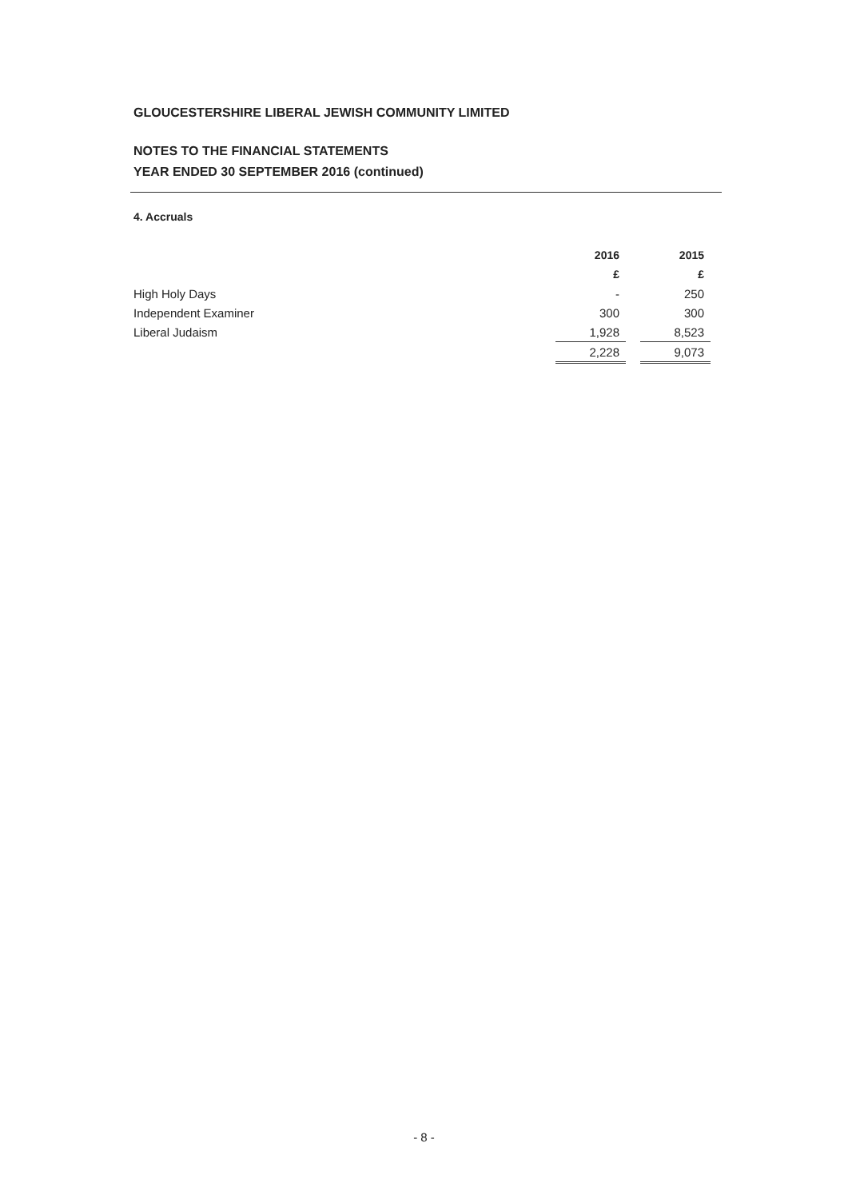GLOUCESTERSHIRE LIBERAL JEWISH COMMUNITY LIMITED
NOTES TO THE FINANCIAL STATEMENTS
YEAR ENDED 30 SEPTEMBER 2016 (continued)
4. Accruals
| | 2016 | | 2015 |
| | £ | | £ |
| High Holy Days | - | | 250 |
| Independent Examiner | 300 | | 300 |
| Liberal Judaism | 1,928 | | 8,523 |
| | 2,228 | | 9,073 |
- 8 -